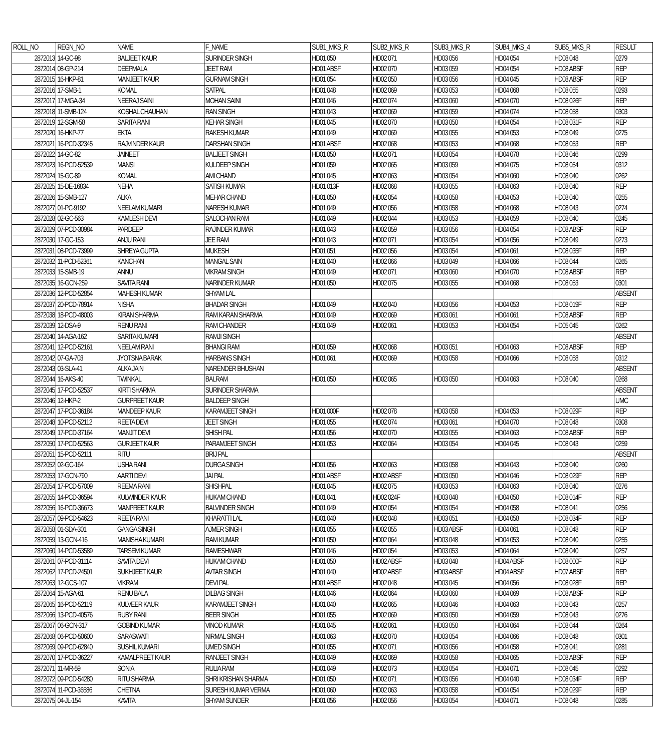| ROLL_NO | REGN_NO | NAME | F_NAME | SUB1_MKS_R | SUB2_MKS_R | SUB3_MKS_R | SUB4_MKS_4 | SUB5_MKS_R | RESULT |
| --- | --- | --- | --- | --- | --- | --- | --- | --- | --- |
| 2872013 | 14-GC-98 | BALJEET KAUR | SURINDER SINGH | HD01 050 | HD02 071 | HD03 056 | HD04 054 | HD08 048 | 0279 |
| 2872014 | 08-GP-214 | DEEPMALA | JEET RAM | HD01 ABSF | HD02 070 | HD03 059 | HD04 054 | HD08 ABSF | REP |
| 2872015 | 16-HKP-81 | MANJEET KAUR | GURNAM SINGH | HD01 054 | HD02 050 | HD03 056 | HD04 045 | HD08 ABSF | REP |
| 2872016 | 17-SMB-1 | KOMAL | SATPAL | HD01 048 | HD02 069 | HD03 053 | HD04 068 | HD08 055 | 0293 |
| 2872017 | 17-MGA-34 | NEERAJ SAINI | MOHAN SAINI | HD01 046 | HD02 074 | HD03 060 | HD04 070 | HD08 026F | REP |
| 2872018 | 11-SMB-124 | KOSHAL CHAUHAN | RAN SINGH | HD01 043 | HD02 069 | HD03 059 | HD04 074 | HD08 058 | 0303 |
| 2872019 | 12-SGM-58 | SARITA RANI | KEHAR SINGH | HD01 045 | HD02 070 | HD03 050 | HD04 054 | HD08 031F | REP |
| 2872020 | 16-HKP-77 | EKTA | RAKESH KUMAR | HD01 049 | HD02 069 | HD03 055 | HD04 053 | HD08 049 | 0275 |
| 2872021 | 16-PCD-32345 | RAJVINDER KAUR | DARSHAN SINGH | HD01 ABSF | HD02 068 | HD03 053 | HD04 068 | HD08 053 | REP |
| 2872022 | 14-GC-82 | JAINEET | BALJEET SINGH | HD01 050 | HD02 071 | HD03 054 | HD04 078 | HD08 046 | 0299 |
| 2872023 | 16-PCD-52539 | MANSI | KULDEEP SINGH | HD01 059 | HD02 065 | HD03 059 | HD04 075 | HD08 054 | 0312 |
| 2872024 | 15-GC-89 | KOMAL | AMI CHAND | HD01 045 | HD02 063 | HD03 054 | HD04 060 | HD08 040 | 0262 |
| 2872025 | 15-DE-16834 | NEHA | SATISH KUMAR | HD01 013F | HD02 068 | HD03 055 | HD04 063 | HD08 040 | REP |
| 2872026 | 15-SMB-127 | ALKA | MEHAR CHAND | HD01 050 | HD02 054 | HD03 058 | HD04 053 | HD08 040 | 0255 |
| 2872027 | 01-PC-9192 | NEELAM KUMARI | NARESH KUMAR | HD01 049 | HD02 056 | HD03 058 | HD04 068 | HD08 043 | 0274 |
| 2872028 | 02-GC-563 | KAMLESH DEVI | SALOCHAN RAM | HD01 049 | HD02 044 | HD03 053 | HD04 059 | HD08 040 | 0245 |
| 2872029 | 07-PCD-30984 | PARDEEP | RAJINDER KUMAR | HD01 043 | HD02 059 | HD03 056 | HD04 054 | HD08 ABSF | REP |
| 2872030 | 17-GC-153 | ANJU RANI | JEE RAM | HD01 043 | HD02 071 | HD03 054 | HD04 056 | HD08 049 | 0273 |
| 2872031 | 08-PCD-73999 | SHREYA GUPTA | MUKESH | HD01 051 | HD02 056 | HD03 054 | HD04 061 | HD08 035F | REP |
| 2872032 | 11-PCD-52361 | KANCHAN | MANGAL SAIN | HD01 040 | HD02 066 | HD03 049 | HD04 066 | HD08 044 | 0265 |
| 2872033 | 15-SMB-19 | ANNU | VIKRAM SINGH | HD01 049 | HD02 071 | HD03 060 | HD04 070 | HD08 ABSF | REP |
| 2872035 | 16-GCN-259 | SAVITA RANI | NARINDER KUMAR | HD01 050 | HD02 075 | HD03 055 | HD04 068 | HD08 053 | 0301 |
| 2872036 | 12-PCD-52854 | MAHESH KUMAR | SHYAM LAL | | | | | | ABSENT |
| 2872037 | 20-PCD-78914 | NISHA | BHADAR SINGH | HD01 049 | HD02 040 | HD03 056 | HD04 053 | HD08 019F | REP |
| 2872038 | 18-PCD-48003 | KIRAN SHARMA | RAM KARAN SHARMA | HD01 049 | HD02 069 | HD03 061 | HD04 061 | HD08 ABSF | REP |
| 2872039 | 12-DSA-9 | RENU RANI | RAM CHANDER | HD01 049 | HD02 061 | HD03 053 | HD04 054 | HD05 045 | 0262 |
| 2872040 | 14-AGA-162 | SARITA KUMARI | RAMJI SINGH | | | | | | ABSENT |
| 2872041 | 12-PCD-52161 | NEELAM RANI | BHANGI RAM | HD01 059 | HD02 068 | HD03 051 | HD04 063 | HD08 ABSF | REP |
| 2872042 | 07-GA-703 | JYOTSNA BARAK | HARBANS SINGH | HD01 061 | HD02 069 | HD03 058 | HD04 066 | HD08 058 | 0312 |
| 2872043 | 03-SLA-41 | ALKA JAIN | NARENDER BHUSHAN | | | | | | ABSENT |
| 2872044 | 16-AKS-40 | TWINKAL | BALRAM | HD01 050 | HD02 065 | HD03 050 | HD04 063 | HD08 040 | 0268 |
| 2872045 | 17-PCD-52537 | KIRTI SHARMA | SURINDER SHARMA | | | | | | ABSENT |
| 2872046 | 12-HKP-2 | GURPREET KAUR | BALDEEP SINGH | | | | | | UMC |
| 2872047 | 17-PCD-36184 | MANDEEP KAUR | KARAMJEET SINGH | HD01 000F | HD02 078 | HD03 058 | HD04 053 | HD08 029F | REP |
| 2872048 | 10-PCD-52112 | REETA DEVI | JEET SINGH | HD01 055 | HD02 074 | HD03 061 | HD04 070 | HD08 048 | 0308 |
| 2872049 | 17-PCD-37164 | MANJIT DEVI | SHISH PAL | HD01 056 | HD02 070 | HD03 055 | HD04 063 | HD08 ABSF | REP |
| 2872050 | 17-PCD-52563 | GURJEET KAUR | PARAMJEET SINGH | HD01 053 | HD02 064 | HD03 054 | HD04 045 | HD08 043 | 0259 |
| 2872051 | 15-PCD-52111 | RITU | BRIJ PAL | | | | | | ABSENT |
| 2872052 | 02-GC-164 | USHA RANI | DURGA SINGH | HD01 056 | HD02 063 | HD03 058 | HD04 043 | HD08 040 | 0260 |
| 2872053 | 17-GCN-790 | AARTI DEVI | JAI PAL | HD01 ABSF | HD02 ABSF | HD03 050 | HD04 046 | HD08 029F | REP |
| 2872054 | 17-PCD-57009 | REEMA RANI | SHISHPAL | HD01 045 | HD02 075 | HD03 053 | HD04 063 | HD08 040 | 0276 |
| 2872055 | 14-PCD-36594 | KULWINDER KAUR | HUKAM CHAND | HD01 041 | HD02 024F | HD03 048 | HD04 050 | HD08 014F | REP |
| 2872056 | 16-PCD-36673 | MANPREET KAUR | BALVINDER SINGH | HD01 049 | HD02 054 | HD03 054 | HD04 058 | HD08 041 | 0256 |
| 2872057 | 09-PCD-54623 | REETA RANI | KHARATTI LAL | HD01 040 | HD02 048 | HD03 051 | HD04 058 | HD08 034F | REP |
| 2872058 | 01-SDA-301 | GANGA SINGH | AJMER SINGH | HD01 055 | HD02 055 | HD03 ABSF | HD04 061 | HD08 048 | REP |
| 2872059 | 13-GCN-416 | MANISHA KUMARI | RAM KUMAR | HD01 050 | HD02 064 | HD03 048 | HD04 053 | HD08 040 | 0255 |
| 2872060 | 14-PCD-53589 | TARSEM KUMAR | RAMESHWAR | HD01 046 | HD02 054 | HD03 053 | HD04 064 | HD08 040 | 0257 |
| 2872061 | 07-PCD-31114 | SAVITA DEVI | HUKAM CHAND | HD01 050 | HD02 ABSF | HD03 048 | HD04 ABSF | HD08 000F | REP |
| 2872062 | 17-PCD-24501 | SUKHJEET KAUR | AVTAR SINGH | HD01 040 | HD02 ABSF | HD03 ABSF | HD04 ABSF | HD07 ABSF | REP |
| 2872063 | 12-GCS-107 | VIKRAM | DEVI PAL | HD01 ABSF | HD02 048 | HD03 045 | HD04 056 | HD08 028F | REP |
| 2872064 | 15-AGA-61 | RENU BALA | DILBAG SINGH | HD01 046 | HD02 064 | HD03 060 | HD04 069 | HD08 ABSF | REP |
| 2872065 | 16-PCD-52119 | KULVEER KAUR | KARAMJEET SINGH | HD01 040 | HD02 065 | HD03 046 | HD04 063 | HD08 043 | 0257 |
| 2872066 | 13-PCD-40576 | RUBY RANI | BEER SINGH | HD01 055 | HD02 069 | HD03 050 | HD04 059 | HD08 043 | 0276 |
| 2872067 | 06-GCN-317 | GOBIND KUMAR | VINOD KUMAR | HD01 045 | HD02 061 | HD03 050 | HD04 064 | HD08 044 | 0264 |
| 2872068 | 06-PCD-50600 | SARASWATI | NIRMAL SINGH | HD01 063 | HD02 070 | HD03 054 | HD04 066 | HD08 048 | 0301 |
| 2872069 | 09-PCD-62840 | SUSHIL KUMARI | UMED SINGH | HD01 055 | HD02 071 | HD03 056 | HD04 058 | HD08 041 | 0281 |
| 2872070 | 17-PCD-36227 | KAMALPREET KAUR | RANJEET SINGH | HD01 049 | HD02 069 | HD03 058 | HD04 065 | HD08 ABSF | REP |
| 2872071 | 11-MR-59 | SONIA | RULIA RAM | HD01 049 | HD02 073 | HD03 054 | HD04 071 | HD08 045 | 0292 |
| 2872072 | 09-PCD-54280 | RITU SHARMA | SHRI KRISHAN SHARMA | HD01 050 | HD02 071 | HD03 056 | HD04 040 | HD08 034F | REP |
| 2872074 | 11-PCD-36586 | CHETNA | SURESH KUMAR VERMA | HD01 060 | HD02 063 | HD03 058 | HD04 054 | HD08 029F | REP |
| 2872075 | 04-JL-154 | KAVITA | SHYAM SUNDER | HD01 056 | HD02 056 | HD03 054 | HD04 071 | HD08 048 | 0285 |